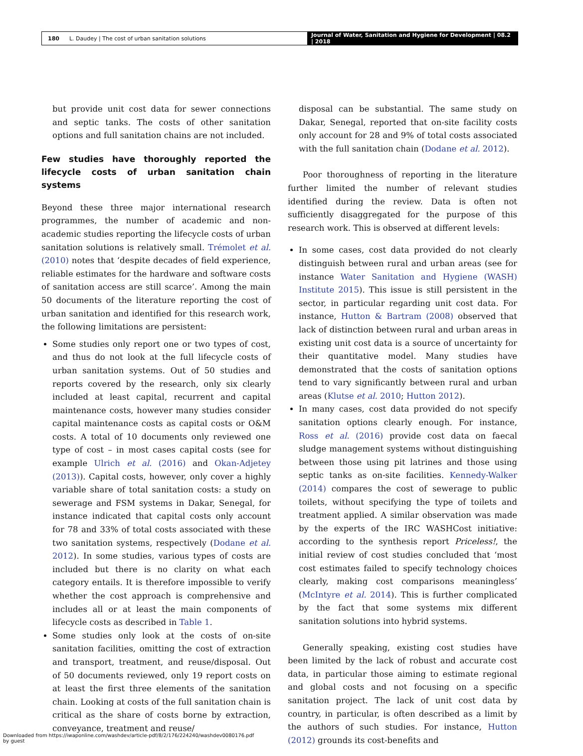180 L. Daudey | The cost of urban sanitation solutions
Journal of Water, Sanitation and Hygiene for Development | 08.2 | 2018
but provide unit cost data for sewer connections and septic tanks. The costs of other sanitation options and full sanitation chains are not included.
Few studies have thoroughly reported the lifecycle costs of urban sanitation chain systems
Beyond these three major international research programmes, the number of academic and non-academic studies reporting the lifecycle costs of urban sanitation solutions is relatively small. Trémolet et al. (2010) notes that ‘despite decades of field experience, reliable estimates for the hardware and software costs of sanitation access are still scarce’. Among the main 50 documents of the literature reporting the cost of urban sanitation and identified for this research work, the following limitations are persistent:
Some studies only report one or two types of cost, and thus do not look at the full lifecycle costs of urban sanitation systems. Out of 50 studies and reports covered by the research, only six clearly included at least capital, recurrent and capital maintenance costs, however many studies consider capital maintenance costs as capital costs or O&M costs. A total of 10 documents only reviewed one type of cost – in most cases capital costs (see for example Ulrich et al. (2016) and Okan-Adjetey (2013)). Capital costs, however, only cover a highly variable share of total sanitation costs: a study on sewerage and FSM systems in Dakar, Senegal, for instance indicated that capital costs only account for 78 and 33% of total costs associated with these two sanitation systems, respectively (Dodane et al. 2012). In some studies, various types of costs are included but there is no clarity on what each category entails. It is therefore impossible to verify whether the cost approach is comprehensive and includes all or at least the main components of lifecycle costs as described in Table 1.
Some studies only look at the costs of on-site sanitation facilities, omitting the cost of extraction and transport, treatment, and reuse/disposal. Out of 50 documents reviewed, only 19 report costs on at least the first three elements of the sanitation chain. Looking at costs of the full sanitation chain is critical as the share of costs borne by extraction, conveyance, treatment and reuse/
disposal can be substantial. The same study on Dakar, Senegal, reported that on-site facility costs only account for 28 and 9% of total costs associated with the full sanitation chain (Dodane et al. 2012).
Poor thoroughness of reporting in the literature further limited the number of relevant studies identified during the review. Data is often not sufficiently disaggregated for the purpose of this research work. This is observed at different levels:
In some cases, cost data provided do not clearly distinguish between rural and urban areas (see for instance Water Sanitation and Hygiene (WASH) Institute 2015). This issue is still persistent in the sector, in particular regarding unit cost data. For instance, Hutton & Bartram (2008) observed that lack of distinction between rural and urban areas in existing unit cost data is a source of uncertainty for their quantitative model. Many studies have demonstrated that the costs of sanitation options tend to vary significantly between rural and urban areas (Klutse et al. 2010; Hutton 2012).
In many cases, cost data provided do not specify sanitation options clearly enough. For instance, Ross et al. (2016) provide cost data on faecal sludge management systems without distinguishing between those using pit latrines and those using septic tanks as on-site facilities. Kennedy-Walker (2014) compares the cost of sewerage to public toilets, without specifying the type of toilets and treatment applied. A similar observation was made by the experts of the IRC WASHCost initiative: according to the synthesis report Priceless!, the initial review of cost studies concluded that ‘most cost estimates failed to specify technology choices clearly, making cost comparisons meaningless’ (McIntyre et al. 2014). This is further complicated by the fact that some systems mix different sanitation solutions into hybrid systems.
Generally speaking, existing cost studies have been limited by the lack of robust and accurate cost data, in particular those aiming to estimate regional and global costs and not focusing on a specific sanitation project. The lack of unit cost data by country, in particular, is often described as a limit by the authors of such studies. For instance, Hutton (2012) grounds its cost-benefits and
Downloaded from https://iwaponline.com/washdev/article-pdf/8/2/176/224240/washdev0080176.pdf
by guest